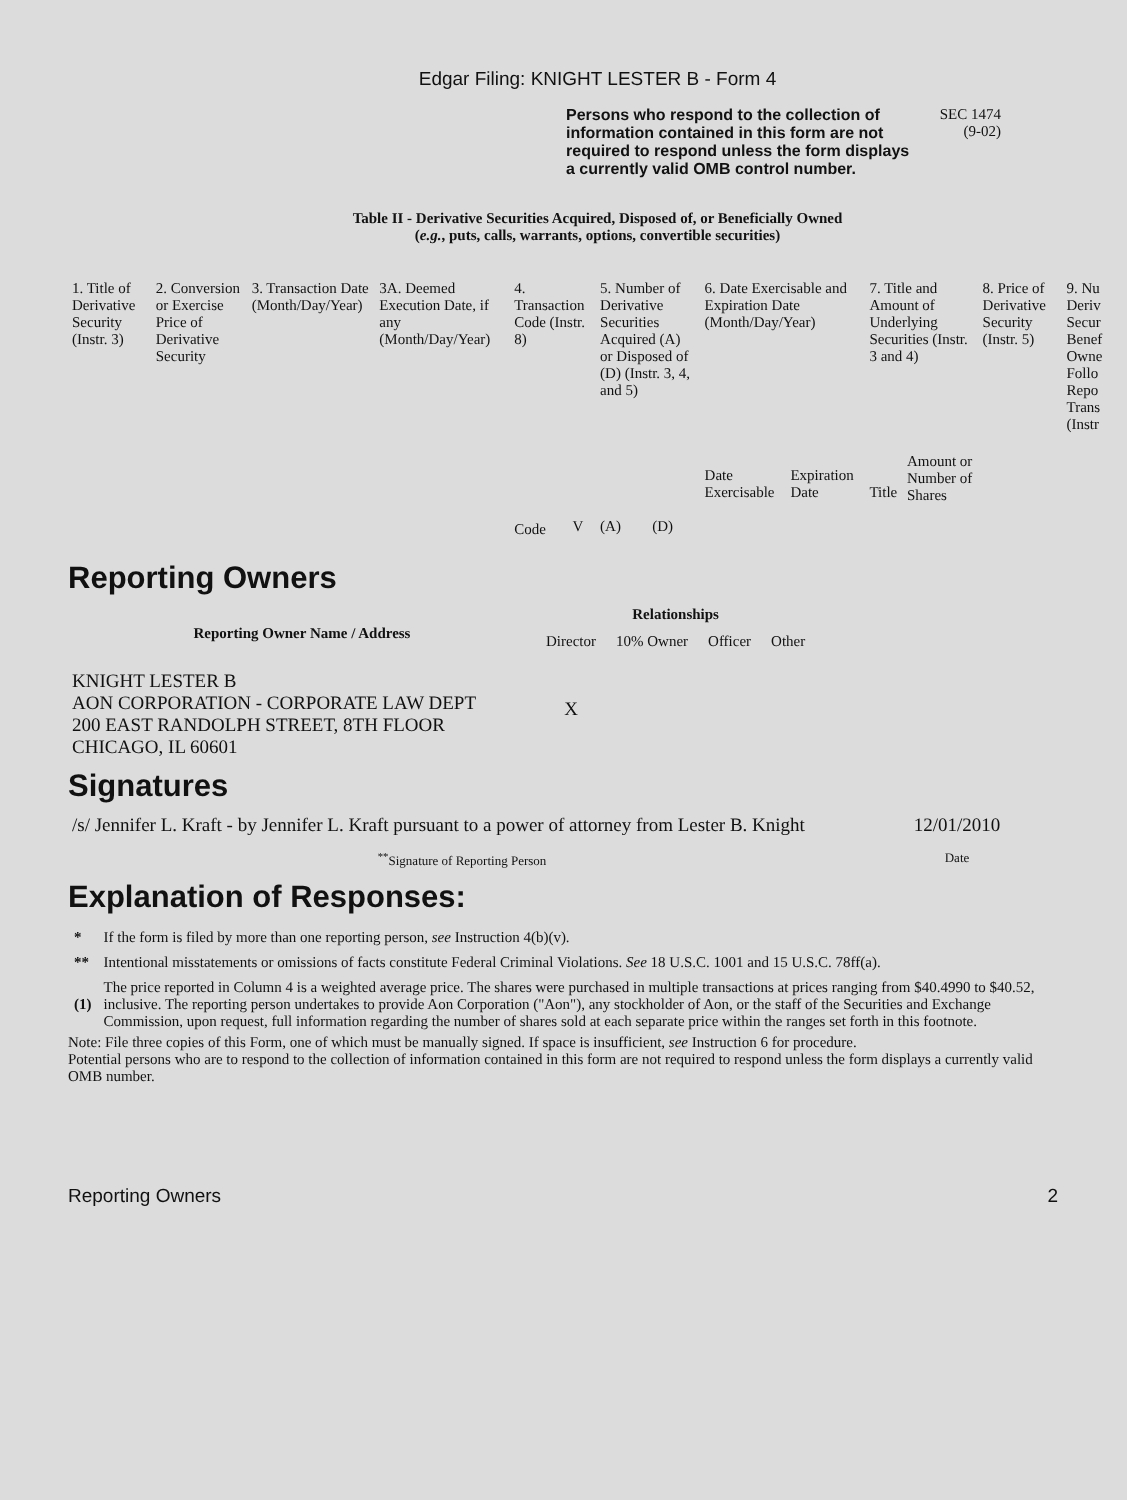Edgar Filing: KNIGHT LESTER B - Form 4
Persons who respond to the collection of information contained in this form are not required to respond unless the form displays a currently valid OMB control number.
SEC 1474
(9-02)
Table II - Derivative Securities Acquired, Disposed of, or Beneficially Owned
(e.g., puts, calls, warrants, options, convertible securities)
| 1. Title of Derivative Security (Instr. 3) | 2. Conversion or Exercise Price of Derivative Security | 3. Transaction Date (Month/Day/Year) | 3A. Deemed Execution Date, if any (Month/Day/Year) | 4. Transaction Code (Instr. 8) | | 5. Number of Derivative Securities Acquired (A) or Disposed of (D) (Instr. 3, 4, and 5) | | 6. Date Exercisable and Expiration Date (Month/Day/Year) | | 7. Title and Amount of Underlying Securities (Instr. 3 and 4) | | 8. Price of Derivative Security (Instr. 5) | 9. Nu Deriv Secur Benef Owne Follo Repo Trans (Instr |
| | | | | Code | V | (A) | (D) | Date Exercisable | Expiration Date | Title | Amount or Number of Shares | | |
Reporting Owners
| Reporting Owner Name / Address | Relationships | | | |
| --- | --- | --- | --- | --- |
| | Director | 10% Owner | Officer | Other |
| KNIGHT LESTER B AON CORPORATION - CORPORATE LAW DEPT 200 EAST RANDOLPH STREET, 8TH FLOOR CHICAGO, IL 60601 | X | | | |
Signatures
| /s/ Jennifer L. Kraft - by Jennifer L. Kraft pursuant to a power of attorney from Lester B. Knight | 12/01/2010 |
| <sup>**</sup> Signature of Reporting Person | Date |
Explanation of Responses:
| * | If the form is filed by more than one reporting person, see Instruction 4(b)(v). |
| ** | Intentional misstatements or omissions of facts constitute Federal Criminal Violations. See 18 U.S.C. 1001 and 15 U.S.C. 78ff(a). |
| (1) | The price reported in Column 4 is a weighted average price. The shares were purchased in multiple transactions at prices ranging from $40.4990 to $40.52, inclusive. The reporting person undertakes to provide Aon Corporation ("Aon"), any stockholder of Aon, or the staff of the Securities and Exchange Commission, upon request, full information regarding the number of shares sold at each separate price within the ranges set forth in this footnote. |
Note: File three copies of this Form, one of which must be manually signed. If space is insufficient, see Instruction 6 for procedure.
Potential persons who are to respond to the collection of information contained in this form are not required to respond unless the form displays a currently valid OMB number.
Reporting Owners 2